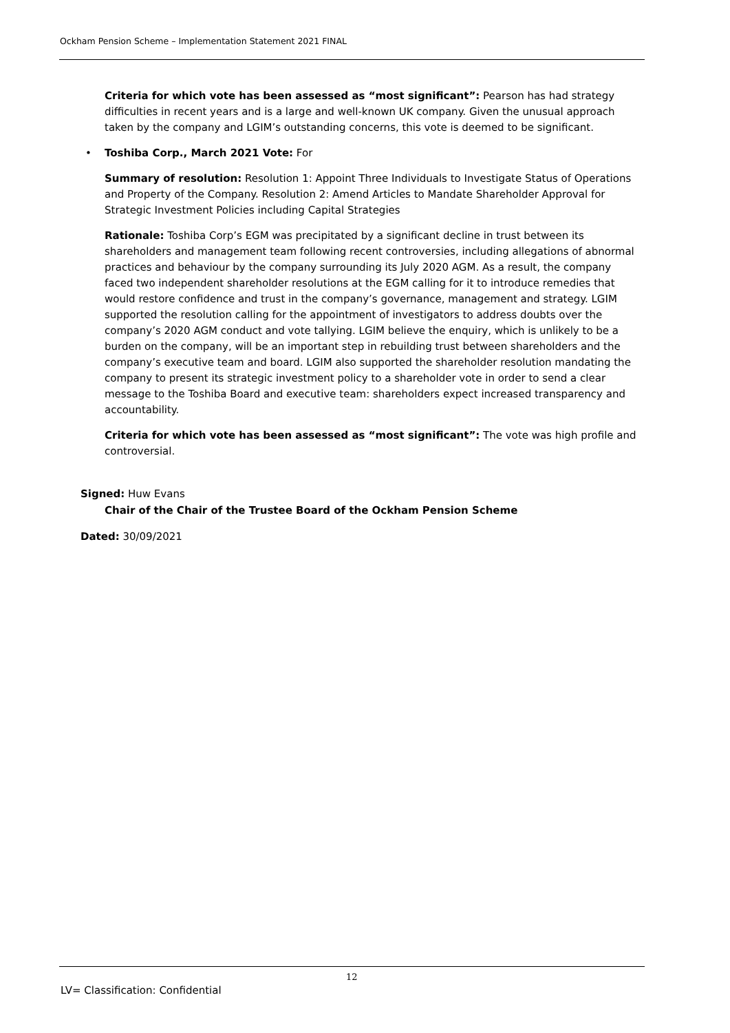Ockham Pension Scheme – Implementation Statement 2021 FINAL
Criteria for which vote has been assessed as “most significant”: Pearson has had strategy difficulties in recent years and is a large and well-known UK company. Given the unusual approach taken by the company and LGIM’s outstanding concerns, this vote is deemed to be significant.
• Toshiba Corp., March 2021 Vote: For
Summary of resolution: Resolution 1: Appoint Three Individuals to Investigate Status of Operations and Property of the Company. Resolution 2: Amend Articles to Mandate Shareholder Approval for Strategic Investment Policies including Capital Strategies
Rationale: Toshiba Corp’s EGM was precipitated by a significant decline in trust between its shareholders and management team following recent controversies, including allegations of abnormal practices and behaviour by the company surrounding its July 2020 AGM. As a result, the company faced two independent shareholder resolutions at the EGM calling for it to introduce remedies that would restore confidence and trust in the company’s governance, management and strategy. LGIM supported the resolution calling for the appointment of investigators to address doubts over the company’s 2020 AGM conduct and vote tallying. LGIM believe the enquiry, which is unlikely to be a burden on the company, will be an important step in rebuilding trust between shareholders and the company’s executive team and board. LGIM also supported the shareholder resolution mandating the company to present its strategic investment policy to a shareholder vote in order to send a clear message to the Toshiba Board and executive team: shareholders expect increased transparency and accountability.
Criteria for which vote has been assessed as “most significant”: The vote was high profile and controversial.
Signed: Huw Evans
Chair of the Chair of the Trustee Board of the Ockham Pension Scheme
Dated: 30/09/2021
12
LV= Classification: Confidential